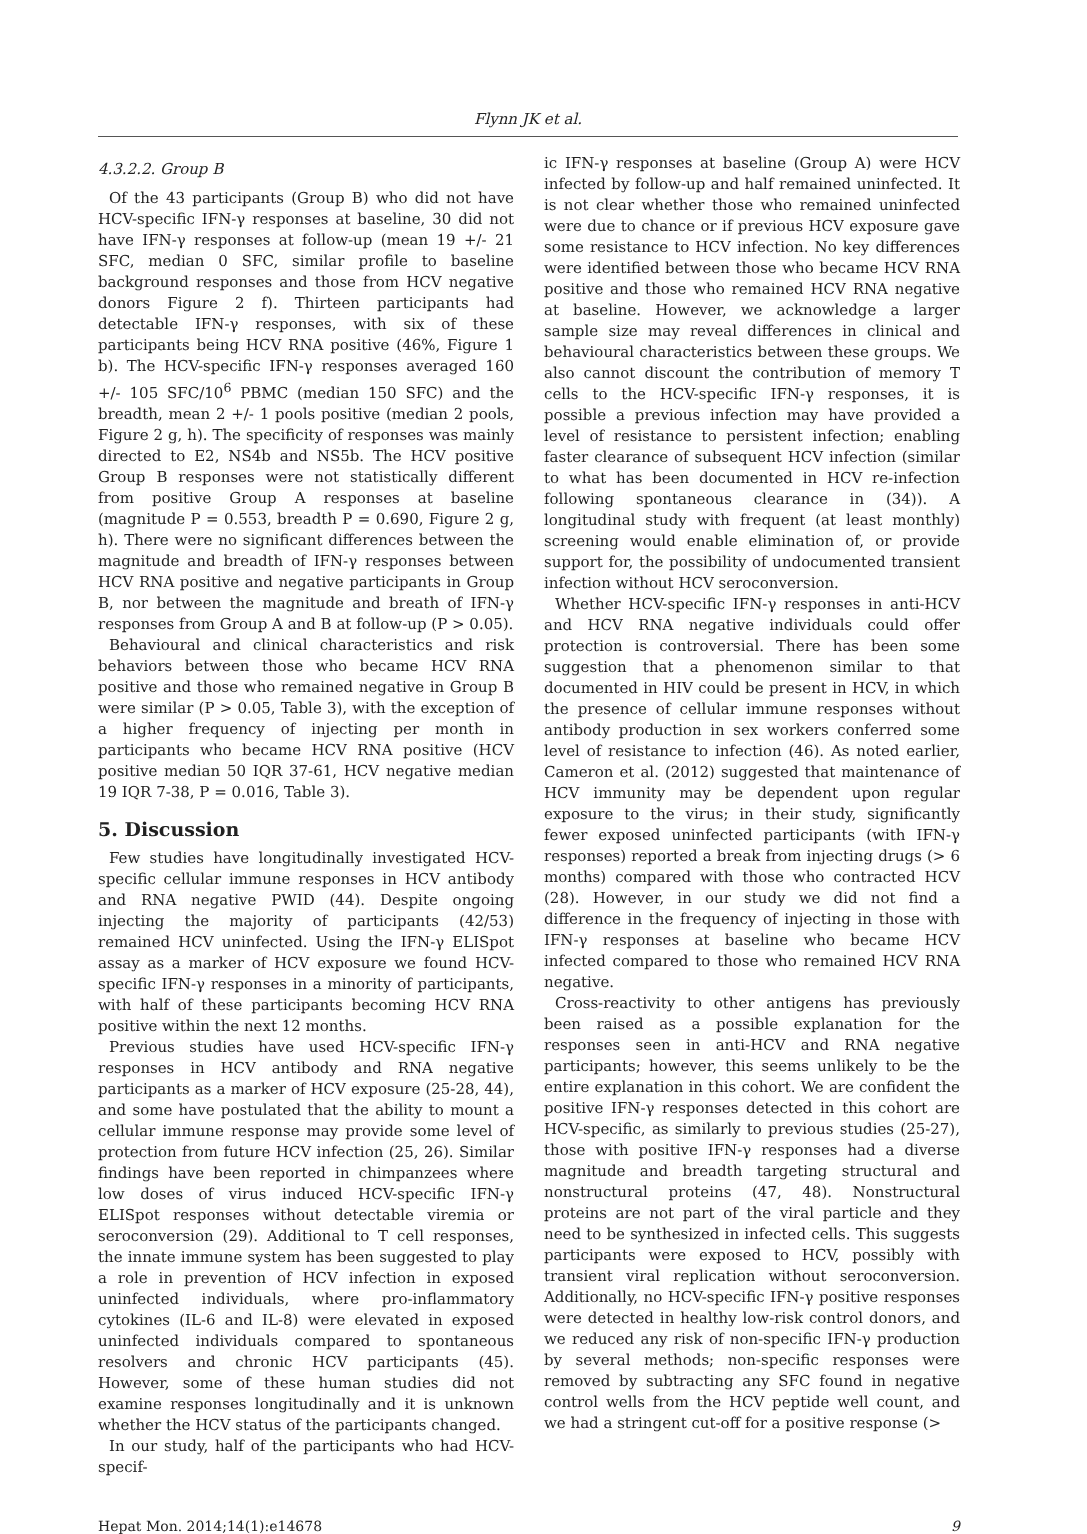Flynn JK et al.
4.3.2.2. Group B
Of the 43 participants (Group B) who did not have HCV-specific IFN-γ responses at baseline, 30 did not have IFN-γ responses at follow-up (mean 19 +/- 21 SFC, median 0 SFC, similar profile to baseline background responses and those from HCV negative donors Figure 2 f). Thirteen participants had detectable IFN-γ responses, with six of these participants being HCV RNA positive (46%, Figure 1 b). The HCV-specific IFN-γ responses averaged 160 +/- 105 SFC/10<sup>6</sup> PBMC (median 150 SFC) and the breadth, mean 2 +/- 1 pools positive (median 2 pools, Figure 2 g, h). The specificity of responses was mainly directed to E2, NS4b and NS5b. The HCV positive Group B responses were not statistically different from positive Group A responses at baseline (magnitude P = 0.553, breadth P = 0.690, Figure 2 g, h). There were no significant differences between the magnitude and breadth of IFN-γ responses between HCV RNA positive and negative participants in Group B, nor between the magnitude and breath of IFN-γ responses from Group A and B at follow-up (P > 0.05).
Behavioural and clinical characteristics and risk behaviors between those who became HCV RNA positive and those who remained negative in Group B were similar (P > 0.05, Table 3), with the exception of a higher frequency of injecting per month in participants who became HCV RNA positive (HCV positive median 50 IQR 37-61, HCV negative median 19 IQR 7-38, P = 0.016, Table 3).
5. Discussion
Few studies have longitudinally investigated HCV-specific cellular immune responses in HCV antibody and RNA negative PWID (44). Despite ongoing injecting the majority of participants (42/53) remained HCV uninfected. Using the IFN-γ ELISpot assay as a marker of HCV exposure we found HCV-specific IFN-γ responses in a minority of participants, with half of these participants becoming HCV RNA positive within the next 12 months.
Previous studies have used HCV-specific IFN-γ responses in HCV antibody and RNA negative participants as a marker of HCV exposure (25-28, 44), and some have postulated that the ability to mount a cellular immune response may provide some level of protection from future HCV infection (25, 26). Similar findings have been reported in chimpanzees where low doses of virus induced HCV-specific IFN-γ ELISpot responses without detectable viremia or seroconversion (29). Additional to T cell responses, the innate immune system has been suggested to play a role in prevention of HCV infection in exposed uninfected individuals, where pro-inflammatory cytokines (IL-6 and IL-8) were elevated in exposed uninfected individuals compared to spontaneous resolvers and chronic HCV participants (45). However, some of these human studies did not examine responses longitudinally and it is unknown whether the HCV status of the participants changed.
In our study, half of the participants who had HCV-specif-
ic IFN-γ responses at baseline (Group A) were HCV infected by follow-up and half remained uninfected. It is not clear whether those who remained uninfected were due to chance or if previous HCV exposure gave some resistance to HCV infection. No key differences were identified between those who became HCV RNA positive and those who remained HCV RNA negative at baseline. However, we acknowledge a larger sample size may reveal differences in clinical and behavioural characteristics between these groups. We also cannot discount the contribution of memory T cells to the HCV-specific IFN-γ responses, it is possible a previous infection may have provided a level of resistance to persistent infection; enabling faster clearance of subsequent HCV infection (similar to what has been documented in HCV re-infection following spontaneous clearance in (34)). A longitudinal study with frequent (at least monthly) screening would enable elimination of, or provide support for, the possibility of undocumented transient infection without HCV seroconversion.
Whether HCV-specific IFN-γ responses in anti-HCV and HCV RNA negative individuals could offer protection is controversial. There has been some suggestion that a phenomenon similar to that documented in HIV could be present in HCV, in which the presence of cellular immune responses without antibody production in sex workers conferred some level of resistance to infection (46). As noted earlier, Cameron et al. (2012) suggested that maintenance of HCV immunity may be dependent upon regular exposure to the virus; in their study, significantly fewer exposed uninfected participants (with IFN-γ responses) reported a break from injecting drugs (> 6 months) compared with those who contracted HCV (28). However, in our study we did not find a difference in the frequency of injecting in those with IFN-γ responses at baseline who became HCV infected compared to those who remained HCV RNA negative.
Cross-reactivity to other antigens has previously been raised as a possible explanation for the responses seen in anti-HCV and RNA negative participants; however, this seems unlikely to be the entire explanation in this cohort. We are confident the positive IFN-γ responses detected in this cohort are HCV-specific, as similarly to previous studies (25-27), those with positive IFN-γ responses had a diverse magnitude and breadth targeting structural and nonstructural proteins (47, 48). Nonstructural proteins are not part of the viral particle and they need to be synthesized in infected cells. This suggests participants were exposed to HCV, possibly with transient viral replication without seroconversion. Additionally, no HCV-specific IFN-γ positive responses were detected in healthy low-risk control donors, and we reduced any risk of non-specific IFN-γ production by several methods; non-specific responses were removed by subtracting any SFC found in negative control wells from the HCV peptide well count, and we had a stringent cut-off for a positive response (>
Hepat Mon. 2014;14(1):e14678 9